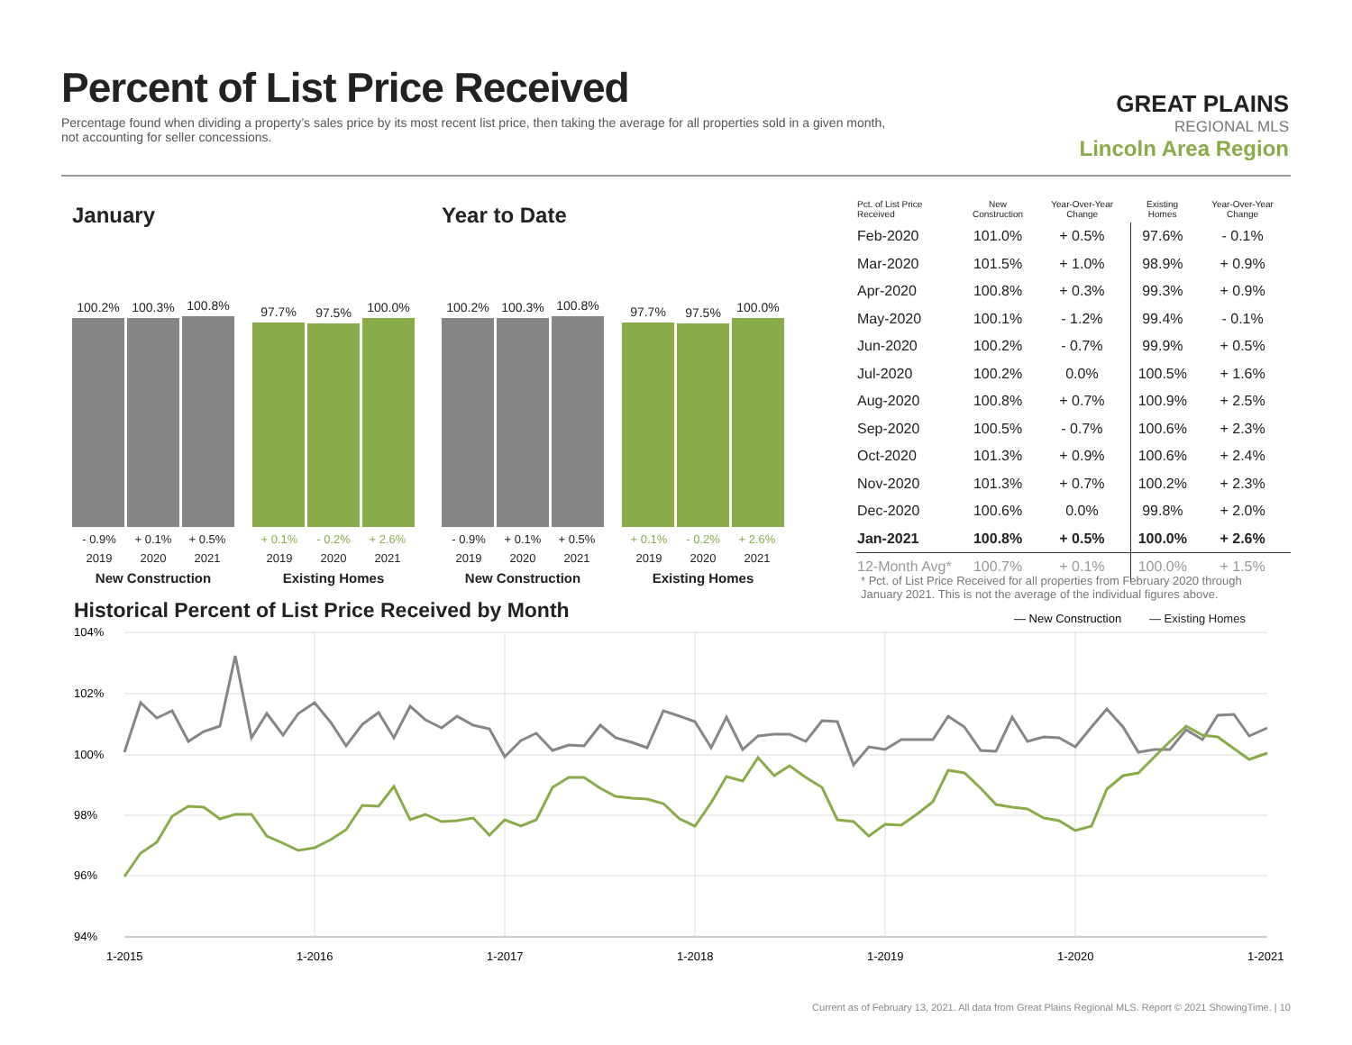Percent of List Price Received
Percentage found when dividing a property’s sales price by its most recent list price, then taking the average for all properties sold in a given month, not accounting for seller concessions.
GREAT PLAINS
REGIONAL MLS
Lincoln Area Region
January
100.2%
100.3%
100.8%
- 0.9% + 0.1% + 0.5%
2019 2020 2021
New Construction
97.7%
97.5%
100.0%
+ 0.1% - 0.2% + 2.6%
2019 2020 2021
Existing Homes
Year to Date
100.2%
100.3%
100.8%
- 0.9% + 0.1% + 0.5%
2019 2020 2021
New Construction
97.7%
97.5%
100.0%
+ 0.1% - 0.2% + 2.6%
2019 2020 2021
Existing Homes
| Pct. of List Price Received | New Construction | Year-Over-Year Change | Existing Homes | Year-Over-Year Change |
| --- | --- | --- | --- | --- |
| Feb-2020 | 101.0% | + 0.5% | 97.6% | - 0.1% |
| Mar-2020 | 101.5% | + 1.0% | 98.9% | + 0.9% |
| Apr-2020 | 100.8% | + 0.3% | 99.3% | + 0.9% |
| May-2020 | 100.1% | - 1.2% | 99.4% | - 0.1% |
| Jun-2020 | 100.2% | - 0.7% | 99.9% | + 0.5% |
| Jul-2020 | 100.2% | 0.0% | 100.5% | + 1.6% |
| Aug-2020 | 100.8% | + 0.7% | 100.9% | + 2.5% |
| Sep-2020 | 100.5% | - 0.7% | 100.6% | + 2.3% |
| Oct-2020 | 101.3% | + 0.9% | 100.6% | + 2.4% |
| Nov-2020 | 101.3% | + 0.7% | 100.2% | + 2.3% |
| Dec-2020 | 100.6% | 0.0% | 99.8% | + 2.0% |
| Jan-2021 | 100.8% | + 0.5% | 100.0% | + 2.6% |
| 12-Month Avg* | 100.7% | + 0.1% | 100.0% | + 1.5% |
* Pct. of List Price Received for all properties from February 2020 through January 2021. This is not the average of the individual figures above.
Historical Percent of List Price Received by Month
— New Construction
— Existing Homes
104%
102%
100%
98%
96%
94%
1-2015
1-2016
1-2017
1-2018
1-2019
1-2020
1-2021
Current as of February 13, 2021. All data from Great Plains Regional MLS. Report © 2021 ShowingTime. | 10